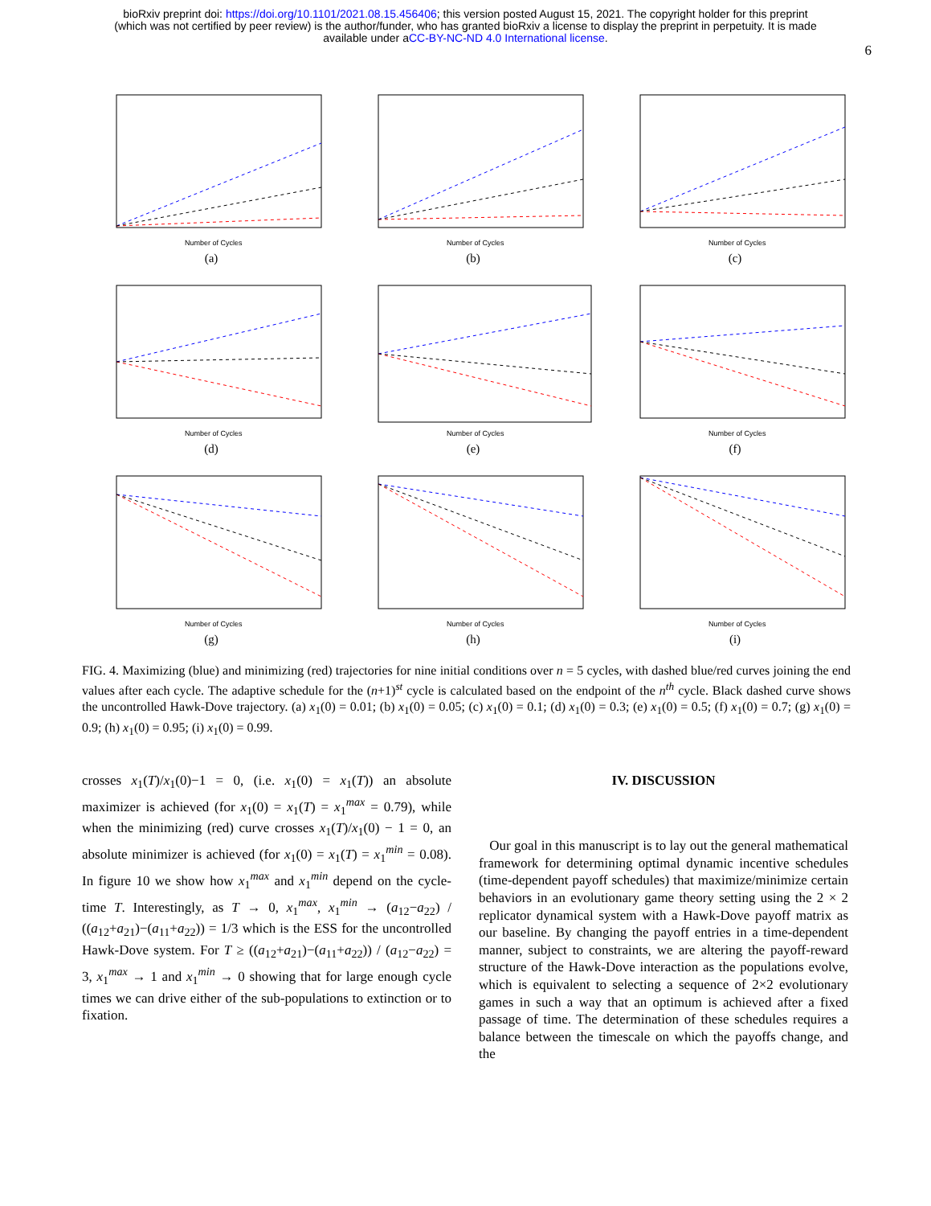bioRxiv preprint doi: https://doi.org/10.1101/2021.08.15.456406; this version posted August 15, 2021. The copyright holder for this preprint
(which was not certified by peer review) is the author/funder, who has granted bioRxiv a license to display the preprint in perpetuity. It is made
available under aCC-BY-NC-ND 4.0 International license.
6
Number of Cycles
(a)
Number of Cycles
(b)
Number of Cycles
(c)
Number of Cycles
(d)
Number of Cycles
(e)
Number of Cycles
(f)
Number of Cycles
(g)
Number of Cycles
(h)
Number of Cycles
(i)
FIG. 4. Maximizing (blue) and minimizing (red) trajectories for nine initial conditions over n = 5 cycles, with dashed blue/red curves joining the end values after each cycle. The adaptive schedule for the (n+1)<sup>st</sup> cycle is calculated based on the endpoint of the n<sup>th</sup> cycle. Black dashed curve shows the uncontrolled Hawk-Dove trajectory. (a) x<sub>1</sub>(0) = 0.01; (b) x<sub>1</sub>(0) = 0.05; (c) x<sub>1</sub>(0) = 0.1; (d) x<sub>1</sub>(0) = 0.3; (e) x<sub>1</sub>(0) = 0.5; (f) x<sub>1</sub>(0) = 0.7; (g) x<sub>1</sub>(0) = 0.9; (h) x<sub>1</sub>(0) = 0.95; (i) x<sub>1</sub>(0) = 0.99.
crosses x<sub>1</sub>(T)/x<sub>1</sub>(0)−1 = 0, (i.e. x<sub>1</sub>(0) = x<sub>1</sub>(T)) an absolute maximizer is achieved (for x<sub>1</sub>(0) = x<sub>1</sub>(T) = x<sub>1</sub><sup>max</sup> = 0.79), while when the minimizing (red) curve crosses x<sub>1</sub>(T)/x<sub>1</sub>(0) − 1 = 0, an absolute minimizer is achieved (for x<sub>1</sub>(0) = x<sub>1</sub>(T) = x<sub>1</sub><sup>min</sup> = 0.08). In figure 10 we show how x<sub>1</sub><sup>max</sup> and x<sub>1</sub><sup>min</sup> depend on the cycle-time T. Interestingly, as T → 0, x<sub>1</sub><sup>max</sup>, x<sub>1</sub><sup>min</sup> → (a<sub>12</sub>−a<sub>22</sub>) / ((a<sub>12</sub>+a<sub>21</sub>)−(a<sub>11</sub>+a<sub>22</sub>)) = 1/3 which is the ESS for the uncontrolled Hawk-Dove system. For T ≥ ((a<sub>12</sub>+a<sub>21</sub>)−(a<sub>11</sub>+a<sub>22</sub>)) / (a<sub>12</sub>−a<sub>22</sub>) = 3, x<sub>1</sub><sup>max</sup> → 1 and x<sub>1</sub><sup>min</sup> → 0 showing that for large enough cycle times we can drive either of the sub-populations to extinction or to fixation.
IV. DISCUSSION
Our goal in this manuscript is to lay out the general mathematical framework for determining optimal dynamic incentive schedules (time-dependent payoff schedules) that maximize/minimize certain behaviors in an evolutionary game theory setting using the 2 × 2 replicator dynamical system with a Hawk-Dove payoff matrix as our baseline. By changing the payoff entries in a time-dependent manner, subject to constraints, we are altering the payoff-reward structure of the Hawk-Dove interaction as the populations evolve, which is equivalent to selecting a sequence of 2×2 evolutionary games in such a way that an optimum is achieved after a fixed passage of time. The determination of these schedules requires a balance between the timescale on which the payoffs change, and the